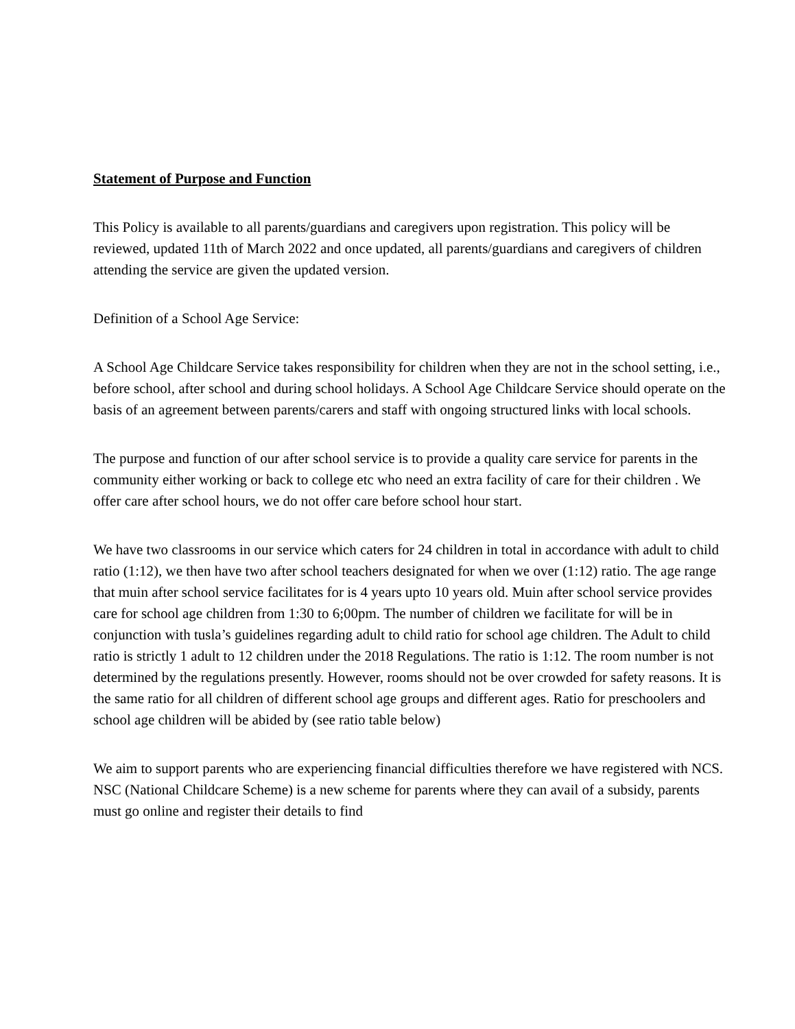Statement of Purpose and Function
This Policy is available to all parents/guardians and caregivers upon registration. This policy will be reviewed, updated 11th of March 2022 and once updated, all parents/guardians and caregivers of children attending the service are given the updated version.
Definition of a School Age Service:
A School Age Childcare Service takes responsibility for children when they are not in the school setting, i.e., before school, after school and during school holidays. A School Age Childcare Service should operate on the basis of an agreement between parents/carers and staff with ongoing structured links with local schools.
The purpose and function of our after school service is to provide a quality care service for parents in the community either working or back to college etc who need an extra facility of care for their children . We offer care after school hours, we do not offer care before school hour start.
We have two classrooms in our service which caters for 24 children in total in accordance with adult to child ratio (1:12), we then have two after school teachers designated for when we over (1:12) ratio. The age range that muin after school service facilitates for is 4 years upto 10 years old. Muin after school service provides care for school age children from 1:30 to 6;00pm. The number of children we facilitate for will be in conjunction with tusla’s guidelines regarding adult to child ratio for school age children. The Adult to child ratio is strictly 1 adult to 12 children under the 2018 Regulations. The ratio is 1:12. The room number is not determined by the regulations presently. However, rooms should not be over crowded for safety reasons. It is the same ratio for all children of different school age groups and different ages. Ratio for preschoolers and school age children will be abided by (see ratio table below)
We aim to support parents who are experiencing financial difficulties therefore we have registered with NCS. NSC (National Childcare Scheme) is a new scheme for parents where they can avail of a subsidy, parents must go online and register their details to find